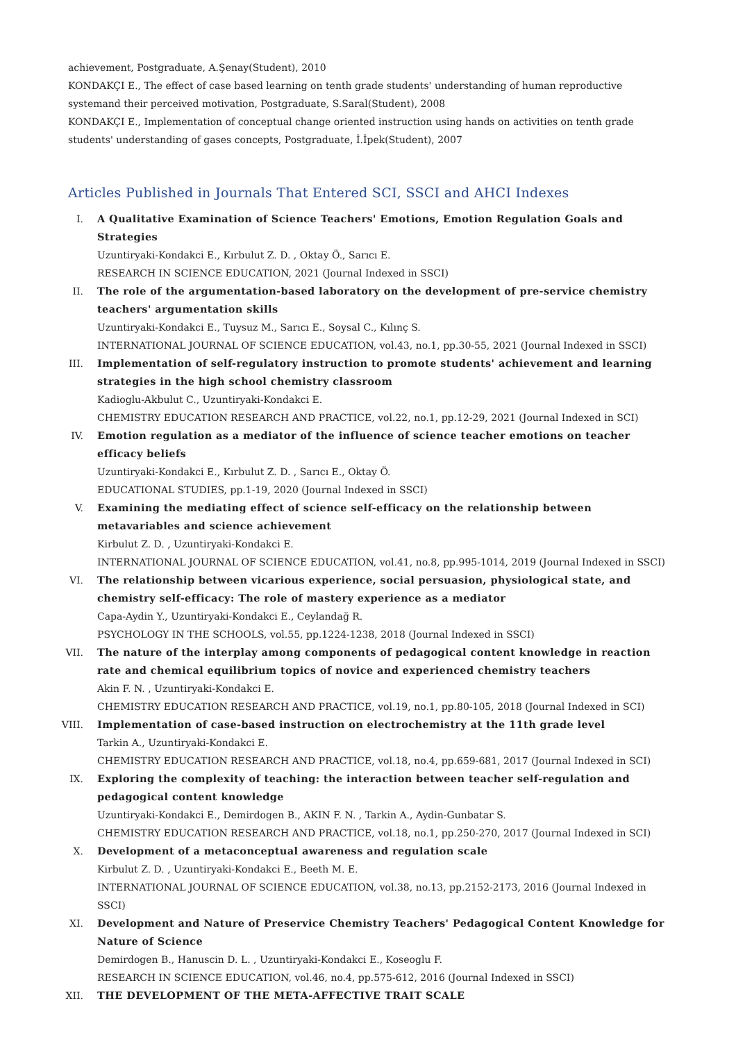achievement, Postgraduate, A.Şenay(Student), 2010
KONDAKÇI E., The effect of case based learning on tenth grade students' understanding of human reproductive systemand their perceived motivation, Postgraduate, S.Saral(Student), 2008
KONDAKÇI E., Implementation of conceptual change oriented instruction using hands on activities on tenth grade students' understanding of gases concepts, Postgraduate, İ.İpek(Student), 2007
Articles Published in Journals That Entered SCI, SSCI and AHCI Indexes
I. A Qualitative Examination of Science Teachers' Emotions, Emotion Regulation Goals and Strategies
Uzuntiryaki-Kondakci E., Kırbulut Z. D. , Oktay Ö., Sarıcı E.
RESEARCH IN SCIENCE EDUCATION, 2021 (Journal Indexed in SSCI)
II. The role of the argumentation-based laboratory on the development of pre-service chemistry teachers' argumentation skills
Uzuntiryaki-Kondakci E., Tuysuz M., Sarıcı E., Soysal C., Kılınç S.
INTERNATIONAL JOURNAL OF SCIENCE EDUCATION, vol.43, no.1, pp.30-55, 2021 (Journal Indexed in SSCI)
III. Implementation of self-regulatory instruction to promote students' achievement and learning strategies in the high school chemistry classroom
Kadioglu-Akbulut C., Uzuntiryaki-Kondakci E.
CHEMISTRY EDUCATION RESEARCH AND PRACTICE, vol.22, no.1, pp.12-29, 2021 (Journal Indexed in SCI)
IV. Emotion regulation as a mediator of the influence of science teacher emotions on teacher efficacy beliefs
Uzuntiryaki-Kondakci E., Kırbulut Z. D. , Sarıcı E., Oktay Ö.
EDUCATIONAL STUDIES, pp.1-19, 2020 (Journal Indexed in SSCI)
V. Examining the mediating effect of science self-efficacy on the relationship between metavariables and science achievement
Kirbulut Z. D. , Uzuntiryaki-Kondakci E.
INTERNATIONAL JOURNAL OF SCIENCE EDUCATION, vol.41, no.8, pp.995-1014, 2019 (Journal Indexed in SSCI)
VI. The relationship between vicarious experience, social persuasion, physiological state, and chemistry self-efficacy: The role of mastery experience as a mediator
Capa-Aydin Y., Uzuntiryaki-Kondakci E., Ceylandağ R.
PSYCHOLOGY IN THE SCHOOLS, vol.55, pp.1224-1238, 2018 (Journal Indexed in SSCI)
VII. The nature of the interplay among components of pedagogical content knowledge in reaction rate and chemical equilibrium topics of novice and experienced chemistry teachers
Akin F. N. , Uzuntiryaki-Kondakci E.
CHEMISTRY EDUCATION RESEARCH AND PRACTICE, vol.19, no.1, pp.80-105, 2018 (Journal Indexed in SCI)
VIII. Implementation of case-based instruction on electrochemistry at the 11th grade level
Tarkin A., Uzuntiryaki-Kondakci E.
CHEMISTRY EDUCATION RESEARCH AND PRACTICE, vol.18, no.4, pp.659-681, 2017 (Journal Indexed in SCI)
IX. Exploring the complexity of teaching: the interaction between teacher self-regulation and pedagogical content knowledge
Uzuntiryaki-Kondakci E., Demirdogen B., AKIN F. N. , Tarkin A., Aydin-Gunbatar S.
CHEMISTRY EDUCATION RESEARCH AND PRACTICE, vol.18, no.1, pp.250-270, 2017 (Journal Indexed in SCI)
X. Development of a metaconceptual awareness and regulation scale
Kirbulut Z. D. , Uzuntiryaki-Kondakci E., Beeth M. E.
INTERNATIONAL JOURNAL OF SCIENCE EDUCATION, vol.38, no.13, pp.2152-2173, 2016 (Journal Indexed in SSCI)
XI. Development and Nature of Preservice Chemistry Teachers' Pedagogical Content Knowledge for Nature of Science
Demirdogen B., Hanuscin D. L. , Uzuntiryaki-Kondakci E., Koseoglu F.
RESEARCH IN SCIENCE EDUCATION, vol.46, no.4, pp.575-612, 2016 (Journal Indexed in SSCI)
XII. THE DEVELOPMENT OF THE META-AFFECTIVE TRAIT SCALE